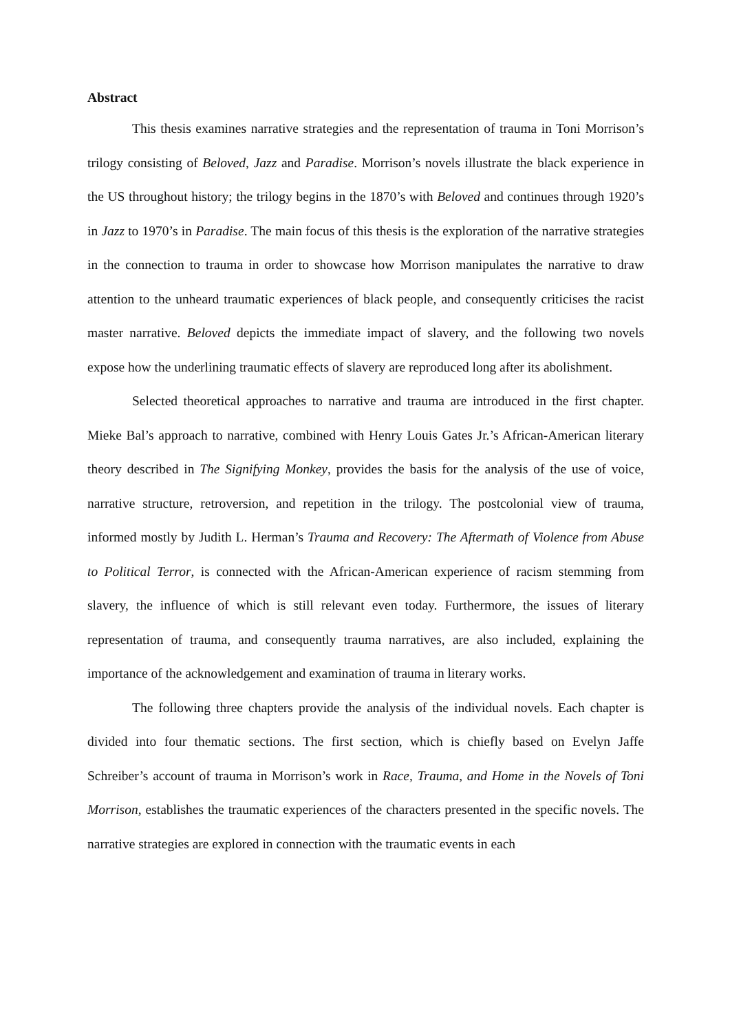Abstract
This thesis examines narrative strategies and the representation of trauma in Toni Morrison’s trilogy consisting of Beloved, Jazz and Paradise. Morrison’s novels illustrate the black experience in the US throughout history; the trilogy begins in the 1870’s with Beloved and continues through 1920’s in Jazz to 1970’s in Paradise. The main focus of this thesis is the exploration of the narrative strategies in the connection to trauma in order to showcase how Morrison manipulates the narrative to draw attention to the unheard traumatic experiences of black people, and consequently criticises the racist master narrative. Beloved depicts the immediate impact of slavery, and the following two novels expose how the underlining traumatic effects of slavery are reproduced long after its abolishment.
Selected theoretical approaches to narrative and trauma are introduced in the first chapter. Mieke Bal’s approach to narrative, combined with Henry Louis Gates Jr.’s African-American literary theory described in The Signifying Monkey, provides the basis for the analysis of the use of voice, narrative structure, retroversion, and repetition in the trilogy. The postcolonial view of trauma, informed mostly by Judith L. Herman’s Trauma and Recovery: The Aftermath of Violence from Abuse to Political Terror, is connected with the African-American experience of racism stemming from slavery, the influence of which is still relevant even today. Furthermore, the issues of literary representation of trauma, and consequently trauma narratives, are also included, explaining the importance of the acknowledgement and examination of trauma in literary works.
The following three chapters provide the analysis of the individual novels. Each chapter is divided into four thematic sections. The first section, which is chiefly based on Evelyn Jaffe Schreiber’s account of trauma in Morrison’s work in Race, Trauma, and Home in the Novels of Toni Morrison, establishes the traumatic experiences of the characters presented in the specific novels. The narrative strategies are explored in connection with the traumatic events in each